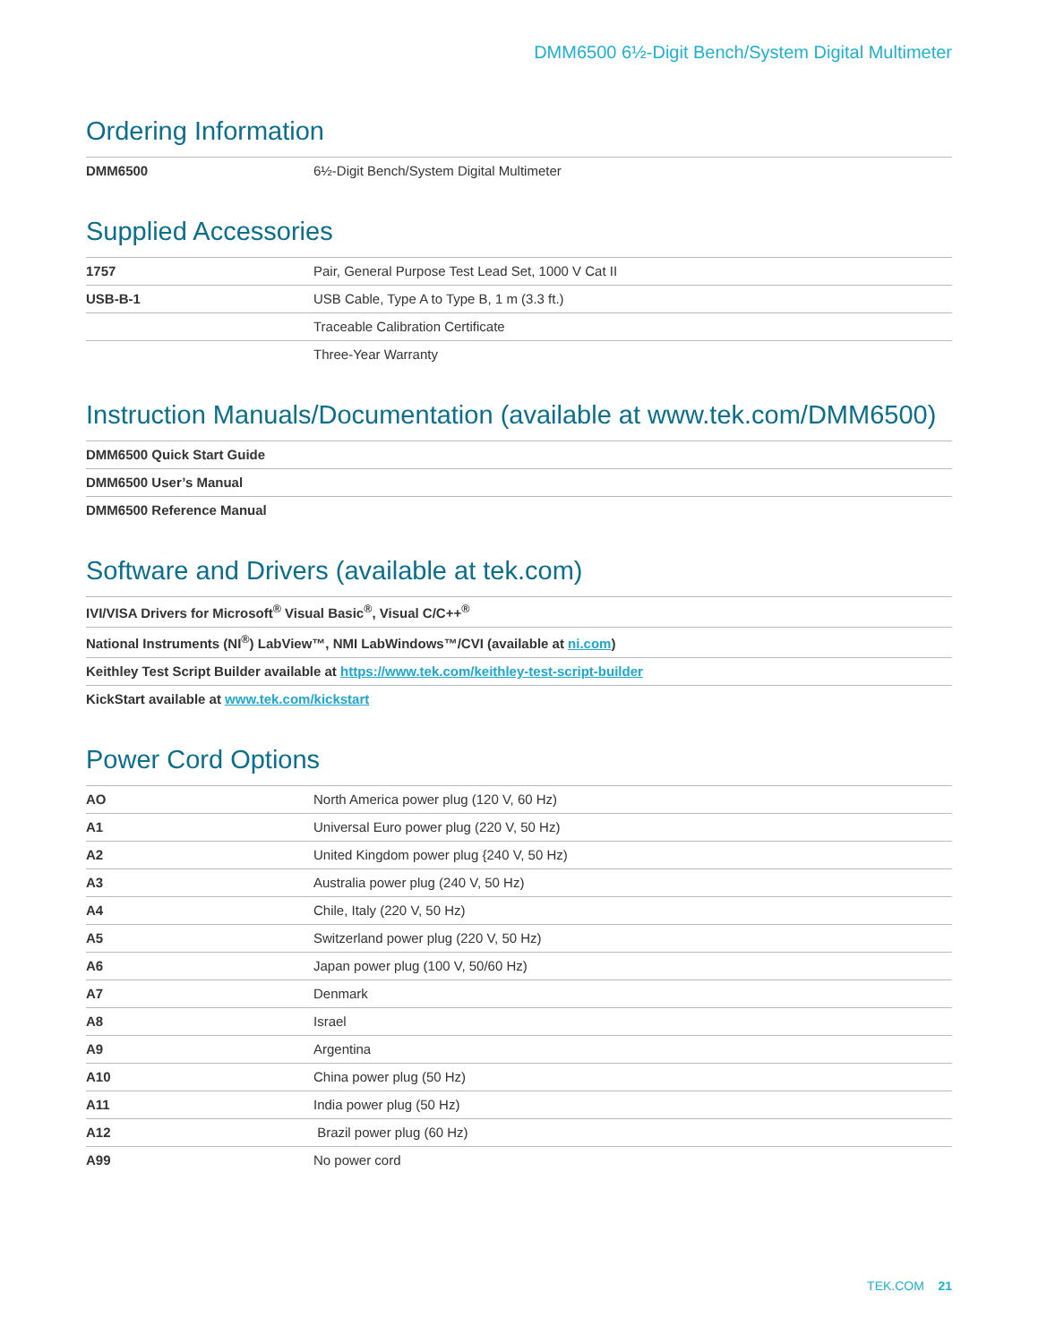DMM6500 6½-Digit Bench/System Digital Multimeter
Ordering Information
| DMM6500 | 6½-Digit Bench/System Digital Multimeter |
Supplied Accessories
| 1757 | Pair, General Purpose Test Lead Set, 1000 V Cat II |
| USB-B-1 | USB Cable, Type A to Type B, 1 m (3.3 ft.) |
| | Traceable Calibration Certificate |
| | Three-Year Warranty |
Instruction Manuals/Documentation (available at www.tek.com/DMM6500)
| DMM6500 Quick Start Guide |
| DMM6500 User’s Manual |
| DMM6500 Reference Manual |
Software and Drivers (available at tek.com)
| IVI/VISA Drivers for Microsoft<sup>®</sup> Visual Basic<sup>®</sup>, Visual C/C++<sup>®</sup> |
| National Instruments (NI<sup>®</sup>) LabView™, NMI LabWindows™/CVI (available at ni.com ) |
| Keithley Test Script Builder available at https://www.tek.com/keithley-test-script-builder |
| KickStart available at www.tek.com/kickstart |
Power Cord Options
| AO | North America power plug (120 V, 60 Hz) |
| A1 | Universal Euro power plug (220 V, 50 Hz) |
| A2 | United Kingdom power plug {240 V, 50 Hz) |
| A3 | Australia power plug (240 V, 50 Hz) |
| A4 | Chile, Italy (220 V, 50 Hz) |
| A5 | Switzerland power plug (220 V, 50 Hz) |
| A6 | Japan power plug (100 V, 50/60 Hz) |
| A7 | Denmark |
| A8 | Israel |
| A9 | Argentina |
| A10 | China power plug (50 Hz) |
| A11 | India power plug (50 Hz) |
| A12 | Brazil power plug (60 Hz) |
| A99 | No power cord |
TEK.COM 21